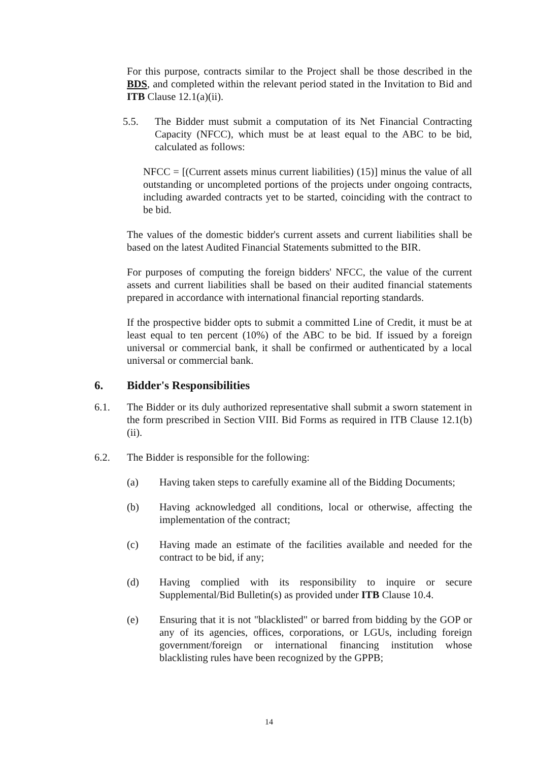For this purpose, contracts similar to the Project shall be those described in the BDS, and completed within the relevant period stated in the Invitation to Bid and ITB Clause 12.1(a)(ii).
5.5. The Bidder must submit a computation of its Net Financial Contracting Capacity (NFCC), which must be at least equal to the ABC to be bid, calculated as follows:
NFCC = [(Current assets minus current liabilities) (15)] minus the value of all outstanding or uncompleted portions of the projects under ongoing contracts, including awarded contracts yet to be started, coinciding with the contract to be bid.
The values of the domestic bidder's current assets and current liabilities shall be based on the latest Audited Financial Statements submitted to the BIR.
For purposes of computing the foreign bidders' NFCC, the value of the current assets and current liabilities shall be based on their audited financial statements prepared in accordance with international financial reporting standards.
If the prospective bidder opts to submit a committed Line of Credit, it must be at least equal to ten percent (10%) of the ABC to be bid. If issued by a foreign universal or commercial bank, it shall be confirmed or authenticated by a local universal or commercial bank.
6. Bidder's Responsibilities
6.1. The Bidder or its duly authorized representative shall submit a sworn statement in the form prescribed in Section VIII. Bid Forms as required in ITB Clause 12.1(b)(ii).
6.2. The Bidder is responsible for the following:
(a) Having taken steps to carefully examine all of the Bidding Documents;
(b) Having acknowledged all conditions, local or otherwise, affecting the implementation of the contract;
(c) Having made an estimate of the facilities available and needed for the contract to be bid, if any;
(d) Having complied with its responsibility to inquire or secure Supplemental/Bid Bulletin(s) as provided under ITB Clause 10.4.
(e) Ensuring that it is not "blacklisted" or barred from bidding by the GOP or any of its agencies, offices, corporations, or LGUs, including foreign government/foreign or international financing institution whose blacklisting rules have been recognized by the GPPB;
14